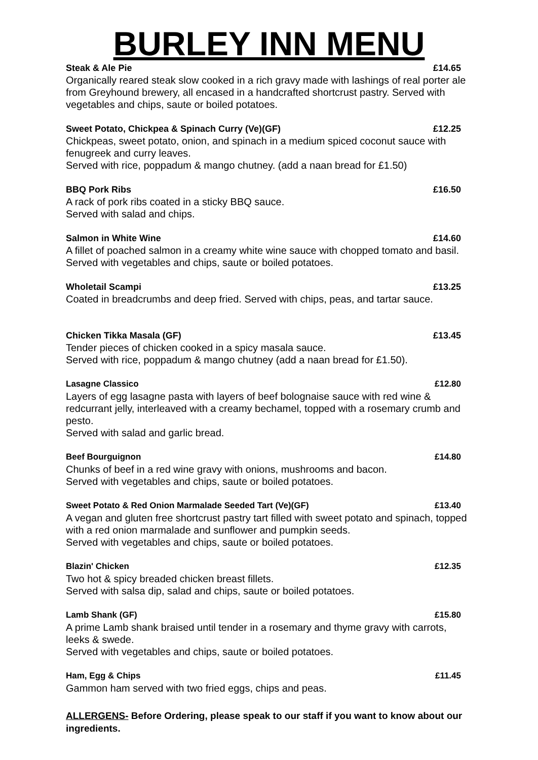BURLEY INN MENU
Steak & Ale Pie £14.65
Organically reared steak slow cooked in a rich gravy made with lashings of real porter ale from Greyhound brewery, all encased in a handcrafted shortcrust pastry. Served with vegetables and chips, saute or boiled potatoes.
Sweet Potato, Chickpea & Spinach Curry (Ve)(GF) £12.25
Chickpeas, sweet potato, onion, and spinach in a medium spiced coconut sauce with fenugreek and curry leaves.
Served with rice, poppadum & mango chutney. (add a naan bread for £1.50)
BBQ Pork Ribs £16.50
A rack of pork ribs coated in a sticky BBQ sauce.
Served with salad and chips.
Salmon in White Wine £14.60
A fillet of poached salmon in a creamy white wine sauce with chopped tomato and basil. Served with vegetables and chips, saute or boiled potatoes.
Wholetail Scampi £13.25
Coated in breadcrumbs and deep fried. Served with chips, peas, and tartar sauce.
Chicken Tikka Masala (GF) £13.45
Tender pieces of chicken cooked in a spicy masala sauce.
Served with rice, poppadum & mango chutney (add a naan bread for £1.50).
Lasagne Classico £12.80
Layers of egg lasagne pasta with layers of beef bolognaise sauce with red wine & redcurrant jelly, interleaved with a creamy bechamel, topped with a rosemary crumb and pesto.
Served with salad and garlic bread.
Beef Bourguignon £14.80
Chunks of beef in a red wine gravy with onions, mushrooms and bacon.
Served with vegetables and chips, saute or boiled potatoes.
Sweet Potato & Red Onion Marmalade Seeded Tart (Ve)(GF) £13.40
A vegan and gluten free shortcrust pastry tart filled with sweet potato and spinach, topped with a red onion marmalade and sunflower and pumpkin seeds.
Served with vegetables and chips, saute or boiled potatoes.
Blazin' Chicken £12.35
Two hot & spicy breaded chicken breast fillets.
Served with salsa dip, salad and chips, saute or boiled potatoes.
Lamb Shank (GF) £15.80
A prime Lamb shank braised until tender in a rosemary and thyme gravy with carrots, leeks & swede.
Served with vegetables and chips, saute or boiled potatoes.
Ham, Egg & Chips £11.45
Gammon ham served with two fried eggs, chips and peas.
ALLERGENS- Before Ordering, please speak to our staff if you want to know about our ingredients.